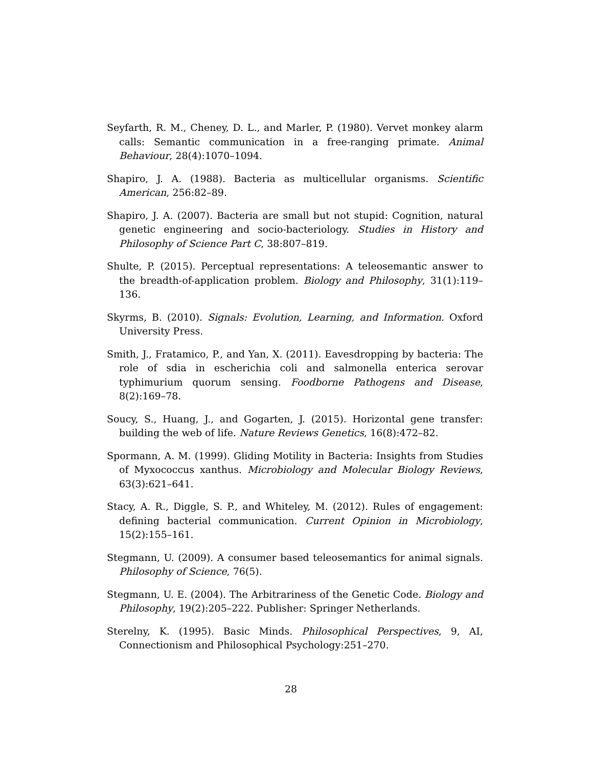Seyfarth, R. M., Cheney, D. L., and Marler, P. (1980). Vervet monkey alarm calls: Semantic communication in a free-ranging primate. Animal Behaviour, 28(4):1070–1094.
Shapiro, J. A. (1988). Bacteria as multicellular organisms. Scientific American, 256:82–89.
Shapiro, J. A. (2007). Bacteria are small but not stupid: Cognition, natural genetic engineering and socio-bacteriology. Studies in History and Philosophy of Science Part C, 38:807–819.
Shulte, P. (2015). Perceptual representations: A teleosemantic answer to the breadth-of-application problem. Biology and Philosophy, 31(1):119–136.
Skyrms, B. (2010). Signals: Evolution, Learning, and Information. Oxford University Press.
Smith, J., Fratamico, P., and Yan, X. (2011). Eavesdropping by bacteria: The role of sdia in escherichia coli and salmonella enterica serovar typhimurium quorum sensing. Foodborne Pathogens and Disease, 8(2):169–78.
Soucy, S., Huang, J., and Gogarten, J. (2015). Horizontal gene transfer: building the web of life. Nature Reviews Genetics, 16(8):472–82.
Spormann, A. M. (1999). Gliding Motility in Bacteria: Insights from Studies of Myxococcus xanthus. Microbiology and Molecular Biology Reviews, 63(3):621–641.
Stacy, A. R., Diggle, S. P., and Whiteley, M. (2012). Rules of engagement: defining bacterial communication. Current Opinion in Microbiology, 15(2):155–161.
Stegmann, U. (2009). A consumer based teleosemantics for animal signals. Philosophy of Science, 76(5).
Stegmann, U. E. (2004). The Arbitrariness of the Genetic Code. Biology and Philosophy, 19(2):205–222. Publisher: Springer Netherlands.
Sterelny, K. (1995). Basic Minds. Philosophical Perspectives, 9, AI, Connectionism and Philosophical Psychology:251–270.
28